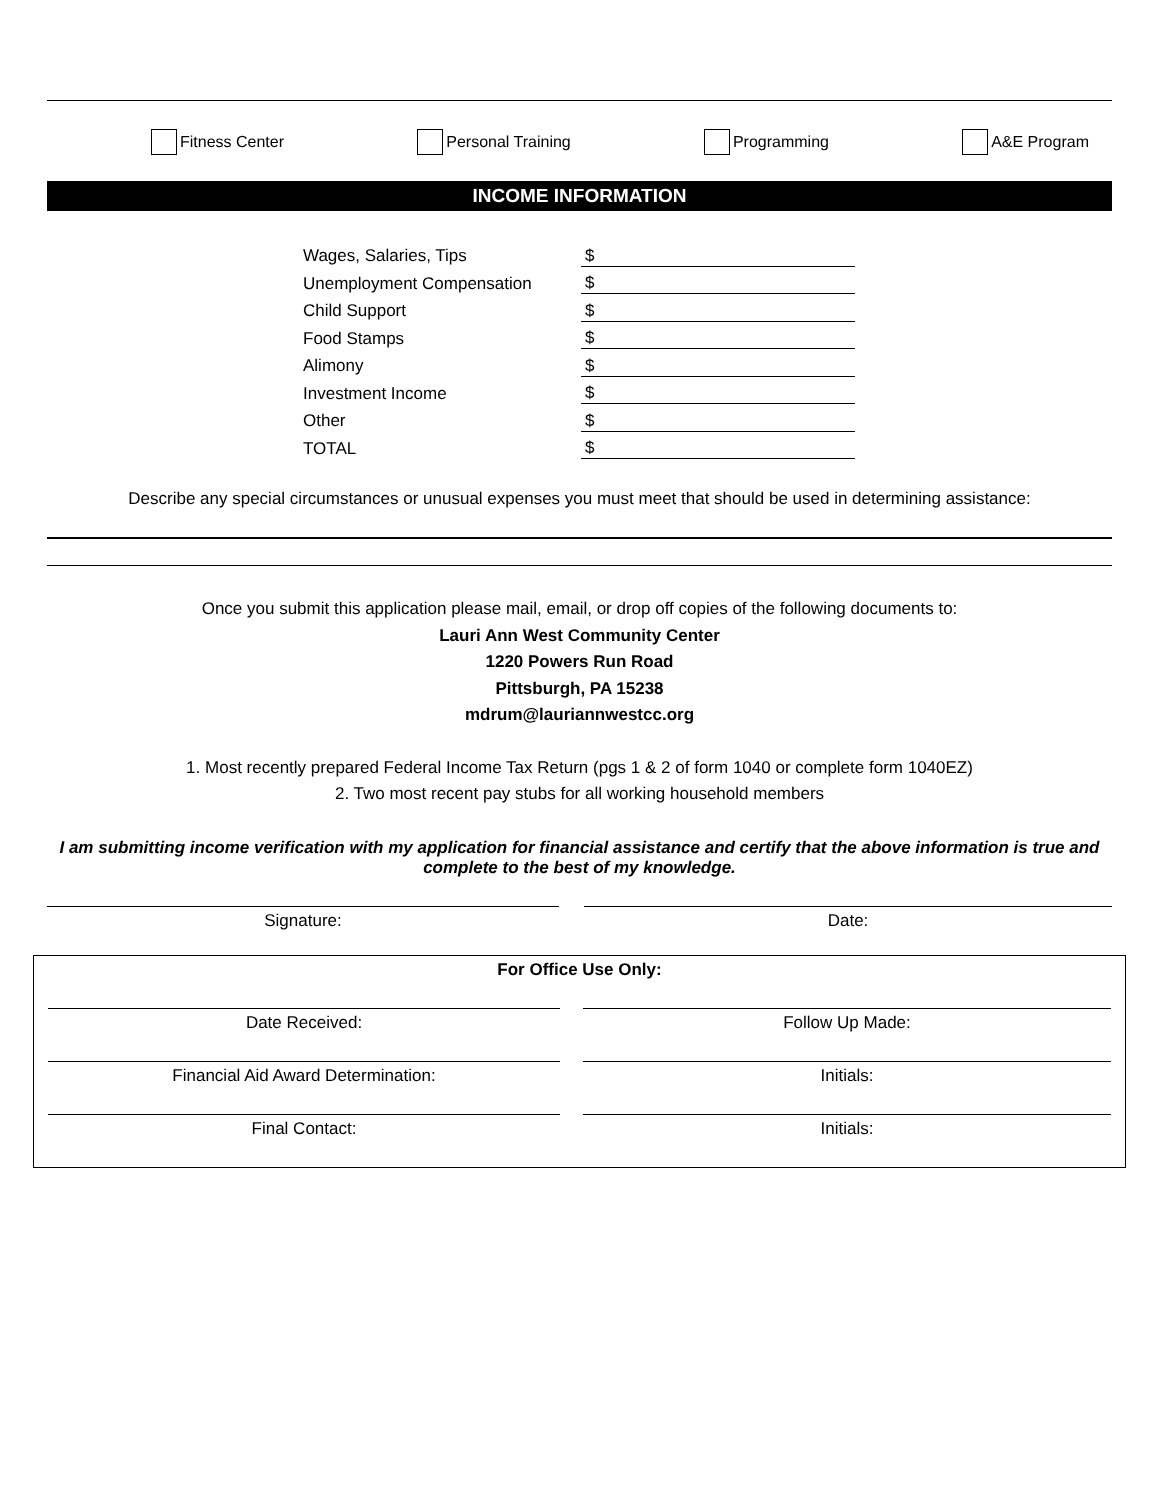Fitness Center Personal Training Programming A&E Program
INCOME INFORMATION
| Wages, Salaries, Tips | $ |
| Unemployment Compensation | $ |
| Child Support | $ |
| Food Stamps | $ |
| Alimony | $ |
| Investment Income | $ |
| Other | $ |
| TOTAL | $ |
Describe any special circumstances or unusual expenses you must meet that should be used in determining assistance:
Once you submit this application please mail, email, or drop off copies of the following documents to:
Lauri Ann West Community Center
1220 Powers Run Road
Pittsburgh, PA 15238
mdrum@lauriannwestcc.org
1. Most recently prepared Federal Income Tax Return (pgs 1 & 2 of form 1040 or complete form 1040EZ)
2. Two most recent pay stubs for all working household members
I am submitting income verification with my application for financial assistance and certify that the above information is true and complete to the best of my knowledge.
Signature: Date:
For Office Use Only:
Date Received: Follow Up Made:
Financial Aid Award Determination: Initials:
Final Contact: Initials: